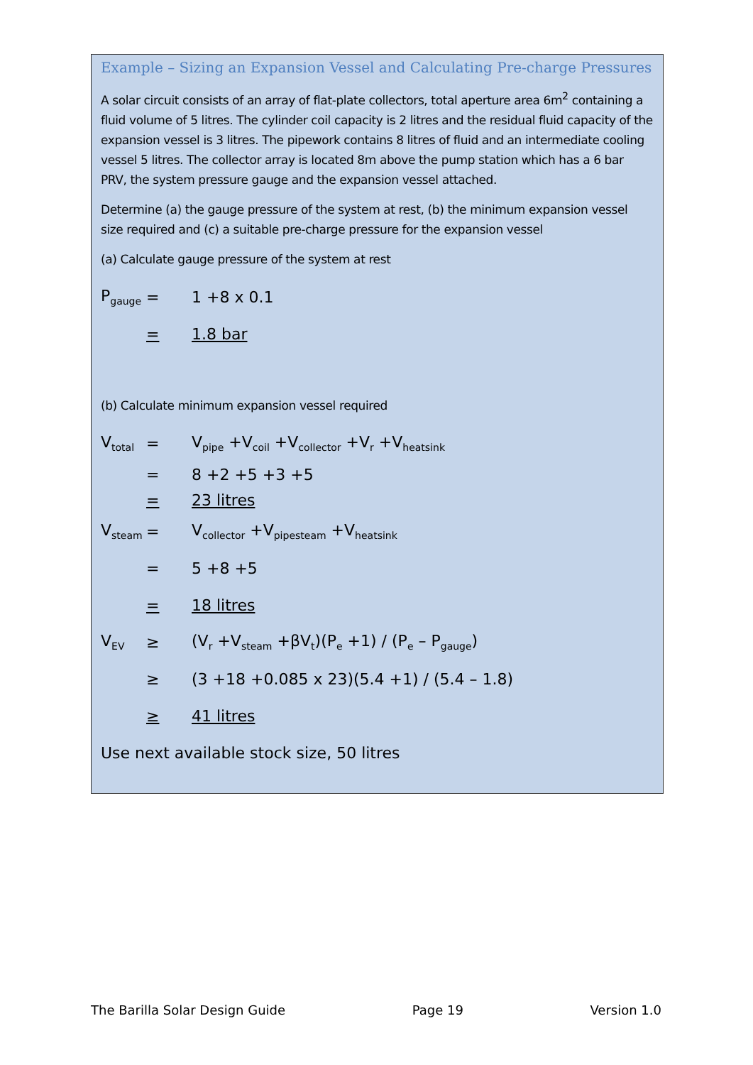Example – Sizing an Expansion Vessel and Calculating Pre-charge Pressures
A solar circuit consists of an array of flat-plate collectors, total aperture area 6m<sup>2</sup> containing a fluid volume of 5 litres. The cylinder coil capacity is 2 litres and the residual fluid capacity of the expansion vessel is 3 litres. The pipework contains 8 litres of fluid and an intermediate cooling vessel 5 litres. The collector array is located 8m above the pump station which has a 6 bar PRV, the system pressure gauge and the expansion vessel attached.
Determine (a) the gauge pressure of the system at rest, (b) the minimum expansion vessel size required and (c) a suitable pre-charge pressure for the expansion vessel
(a) Calculate gauge pressure of the system at rest
P<sub>gauge</sub> = 1 +8 x 0.1
= 1.8 bar
(b) Calculate minimum expansion vessel required
V<sub>total</sub> = V<sub>pipe</sub> +V<sub>coil</sub> +V<sub>collector</sub> +V<sub>r</sub> +V<sub>heatsink</sub>
= 8 +2 +5 +3 +5
= 23 litres
V<sub>steam</sub> = V<sub>collector</sub> +V<sub>pipesteam</sub> +V<sub>heatsink</sub>
= 5 +8 +5
= 18 litres
V<sub>EV</sub> ≥ (V<sub>r</sub> +V<sub>steam</sub> +βV<sub>t</sub>)(P<sub>e</sub> +1) / (P<sub>e</sub> – P<sub>gauge</sub>)
≥ (3 +18 +0.085 x 23)(5.4 +1) / (5.4 – 1.8)
≥ 41 litres
Use next available stock size, 50 litres
The Barilla Solar Design Guide Page 19 Version 1.0